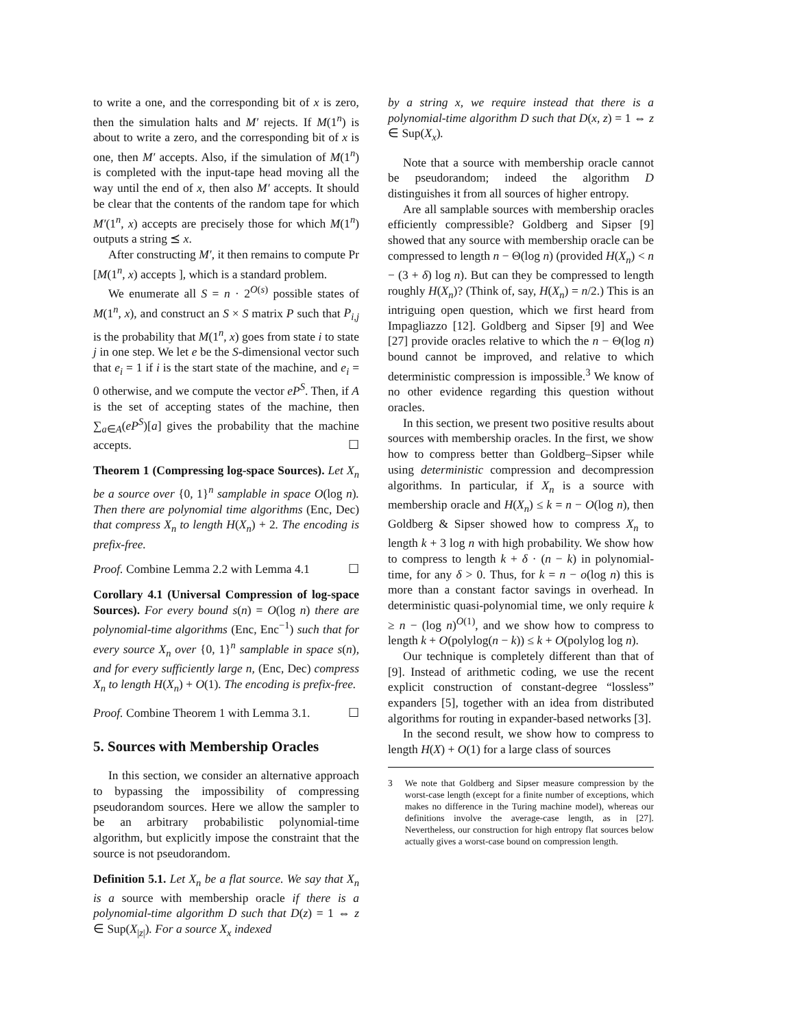to write a one, and the corresponding bit of x is zero, then the simulation halts and M′ rejects. If M(1<sup>n</sup>) is about to write a zero, and the corresponding bit of x is one, then M′ accepts. Also, if the simulation of M(1<sup>n</sup>) is completed with the input-tape head moving all the way until the end of x, then also M′ accepts. It should be clear that the contents of the random tape for which M′(1<sup>n</sup>, x) accepts are precisely those for which M(1<sup>n</sup>) outputs a string ⪯ x.
After constructing M′, it then remains to compute Pr [M(1<sup>n</sup>, x) accepts ], which is a standard problem.
We enumerate all S = n · 2<sup>O(s)</sup> possible states of M(1<sup>n</sup>, x), and construct an S × S matrix P such that P<sub>i,j</sub> is the probability that M(1<sup>n</sup>, x) goes from state i to state j in one step. We let e be the S-dimensional vector such that e<sub>i</sub> = 1 if i is the start state of the machine, and e<sub>i</sub> = 0 otherwise, and we compute the vector eP<sup>S</sup>. Then, if A is the set of accepting states of the machine, then ∑<sub>a∈A</sub>(eP<sup>S</sup>)[a] gives the probability that the machine accepts. ☐
Theorem 1 (Compressing log-space Sources). Let X<sub>n</sub> be a source over {0, 1}<sup>n</sup> samplable in space O(log n). Then there are polynomial time algorithms (Enc, Dec) that compress X<sub>n</sub> to length H(X<sub>n</sub>) + 2. The encoding is prefix-free.
Proof. Combine Lemma 2.2 with Lemma 4.1 ☐
Corollary 4.1 (Universal Compression of log-space Sources). For every bound s(n) = O(log n) there are polynomial-time algorithms (Enc, Enc<sup>−1</sup>) such that for every source X<sub>n</sub> over {0, 1}<sup>n</sup> samplable in space s(n), and for every sufficiently large n, (Enc, Dec) compress X<sub>n</sub> to length H(X<sub>n</sub>) + O(1). The encoding is prefix-free.
Proof. Combine Theorem 1 with Lemma 3.1. ☐
5. Sources with Membership Oracles
In this section, we consider an alternative approach to bypassing the impossibility of compressing pseudorandom sources. Here we allow the sampler to be an arbitrary probabilistic polynomial-time algorithm, but explicitly impose the constraint that the source is not pseudorandom.
Definition 5.1. Let X<sub>n</sub> be a flat source. We say that X<sub>n</sub> is a source with membership oracle if there is a polynomial-time algorithm D such that D(z) = 1 ⇔ z ∈ Sup(X<sub>|z|</sub>). For a source X<sub>x</sub> indexed
by a string x, we require instead that there is a polynomial-time algorithm D such that D(x, z) = 1 ⇔ z ∈ Sup(X<sub>x</sub>).
Note that a source with membership oracle cannot be pseudorandom; indeed the algorithm D distinguishes it from all sources of higher entropy.
Are all samplable sources with membership oracles efficiently compressible? Goldberg and Sipser [9] showed that any source with membership oracle can be compressed to length n − Θ(log n) (provided H(X<sub>n</sub>) < n − (3 + δ) log n). But can they be compressed to length roughly H(X<sub>n</sub>)? (Think of, say, H(X<sub>n</sub>) = n/2.) This is an intriguing open question, which we first heard from Impagliazzo [12]. Goldberg and Sipser [9] and Wee [27] provide oracles relative to which the n − Θ(log n) bound cannot be improved, and relative to which deterministic compression is impossible.<sup>3</sup> We know of no other evidence regarding this question without oracles.
In this section, we present two positive results about sources with membership oracles. In the first, we show how to compress better than Goldberg–Sipser while using deterministic compression and decompression algorithms. In particular, if X<sub>n</sub> is a source with membership oracle and H(X<sub>n</sub>) ≤ k = n − O(log n), then Goldberg & Sipser showed how to compress X<sub>n</sub> to length k + 3 log n with high probability. We show how to compress to length k + δ · (n − k) in polynomial-time, for any δ > 0. Thus, for k = n − o(log n) this is more than a constant factor savings in overhead. In deterministic quasi-polynomial time, we only require k ≥ n − (log n)<sup>O(1)</sup>, and we show how to compress to length k + O(polylog(n − k)) ≤ k + O(polylog log n).
Our technique is completely different than that of [9]. Instead of arithmetic coding, we use the recent explicit construction of constant-degree “lossless” expanders [5], together with an idea from distributed algorithms for routing in expander-based networks [3].
In the second result, we show how to compress to length H(X) + O(1) for a large class of sources
3 We note that Goldberg and Sipser measure compression by the worst-case length (except for a finite number of exceptions, which makes no difference in the Turing machine model), whereas our definitions involve the average-case length, as in [27]. Nevertheless, our construction for high entropy flat sources below actually gives a worst-case bound on compression length.